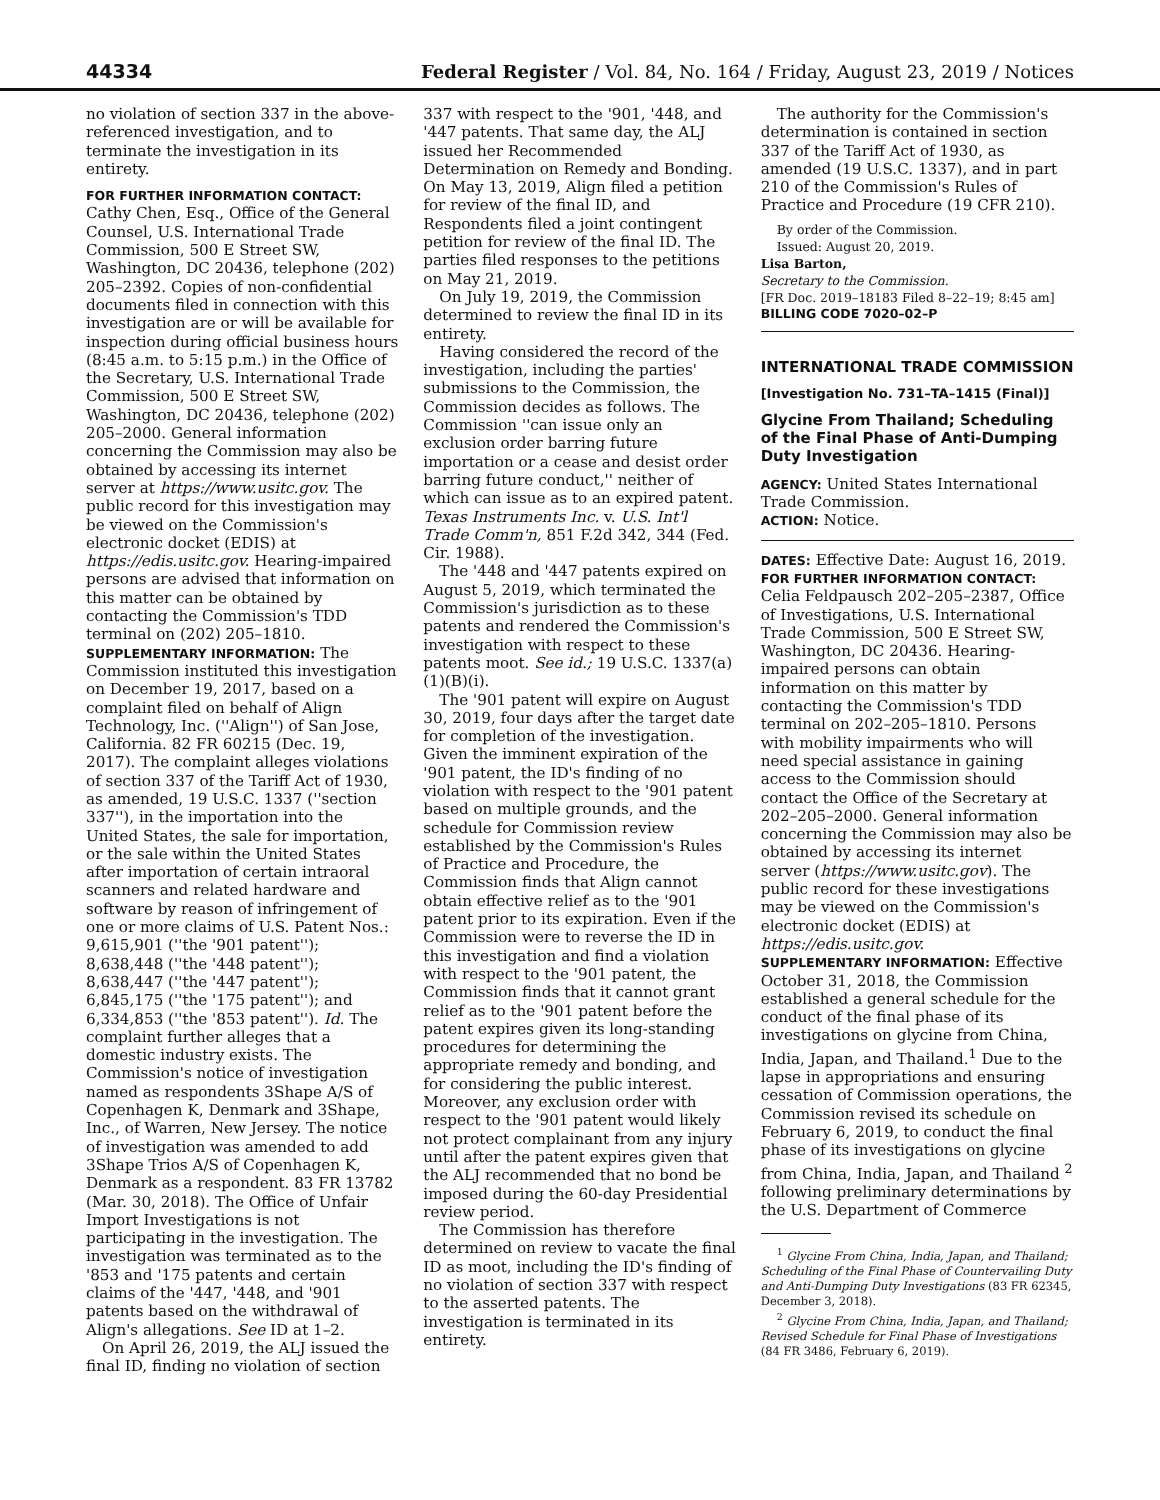44334
Federal Register / Vol. 84, No. 164 / Friday, August 23, 2019 / Notices
no violation of section 337 in the above-referenced investigation, and to terminate the investigation in its entirety.
FOR FURTHER INFORMATION CONTACT: Cathy Chen, Esq., Office of the General Counsel, U.S. International Trade Commission, 500 E Street SW, Washington, DC 20436, telephone (202) 205–2392. Copies of non-confidential documents filed in connection with this investigation are or will be available for inspection during official business hours (8:45 a.m. to 5:15 p.m.) in the Office of the Secretary, U.S. International Trade Commission, 500 E Street SW, Washington, DC 20436, telephone (202) 205–2000. General information concerning the Commission may also be obtained by accessing its internet server at https://www.usitc.gov. The public record for this investigation may be viewed on the Commission's electronic docket (EDIS) at https://edis.usitc.gov. Hearing-impaired persons are advised that information on this matter can be obtained by contacting the Commission's TDD terminal on (202) 205–1810.
SUPPLEMENTARY INFORMATION: The Commission instituted this investigation on December 19, 2017, based on a complaint filed on behalf of Align Technology, Inc. (''Align'') of San Jose, California. 82 FR 60215 (Dec. 19, 2017). The complaint alleges violations of section 337 of the Tariff Act of 1930, as amended, 19 U.S.C. 1337 (''section 337''), in the importation into the United States, the sale for importation, or the sale within the United States after importation of certain intraoral scanners and related hardware and software by reason of infringement of one or more claims of U.S. Patent Nos.: 9,615,901 (''the '901 patent''); 8,638,448 (''the '448 patent''); 8,638,447 (''the '447 patent''); 6,845,175 (''the '175 patent''); and 6,334,853 (''the '853 patent''). Id. The complaint further alleges that a domestic industry exists. The Commission's notice of investigation named as respondents 3Shape A/S of Copenhagen K, Denmark and 3Shape, Inc., of Warren, New Jersey. The notice of investigation was amended to add 3Shape Trios A/S of Copenhagen K, Denmark as a respondent. 83 FR 13782 (Mar. 30, 2018). The Office of Unfair Import Investigations is not participating in the investigation. The investigation was terminated as to the '853 and '175 patents and certain claims of the '447, '448, and '901 patents based on the withdrawal of Align's allegations. See ID at 1–2.
On April 26, 2019, the ALJ issued the final ID, finding no violation of section
337 with respect to the '901, '448, and '447 patents. That same day, the ALJ issued her Recommended Determination on Remedy and Bonding. On May 13, 2019, Align filed a petition for review of the final ID, and Respondents filed a joint contingent petition for review of the final ID. The parties filed responses to the petitions on May 21, 2019.
On July 19, 2019, the Commission determined to review the final ID in its entirety.
Having considered the record of the investigation, including the parties' submissions to the Commission, the Commission decides as follows. The Commission ''can issue only an exclusion order barring future importation or a cease and desist order barring future conduct,'' neither of which can issue as to an expired patent. Texas Instruments Inc. v. U.S. Int'l Trade Comm'n, 851 F.2d 342, 344 (Fed. Cir. 1988).
The '448 and '447 patents expired on August 5, 2019, which terminated the Commission's jurisdiction as to these patents and rendered the Commission's investigation with respect to these patents moot. See id.; 19 U.S.C. 1337(a)(1)(B)(i).
The '901 patent will expire on August 30, 2019, four days after the target date for completion of the investigation. Given the imminent expiration of the '901 patent, the ID's finding of no violation with respect to the '901 patent based on multiple grounds, and the schedule for Commission review established by the Commission's Rules of Practice and Procedure, the Commission finds that Align cannot obtain effective relief as to the '901 patent prior to its expiration. Even if the Commission were to reverse the ID in this investigation and find a violation with respect to the '901 patent, the Commission finds that it cannot grant relief as to the '901 patent before the patent expires given its long-standing procedures for determining the appropriate remedy and bonding, and for considering the public interest. Moreover, any exclusion order with respect to the '901 patent would likely not protect complainant from any injury until after the patent expires given that the ALJ recommended that no bond be imposed during the 60-day Presidential review period.
The Commission has therefore determined on review to vacate the final ID as moot, including the ID's finding of no violation of section 337 with respect to the asserted patents. The investigation is terminated in its entirety.
The authority for the Commission's determination is contained in section 337 of the Tariff Act of 1930, as amended (19 U.S.C. 1337), and in part 210 of the Commission's Rules of Practice and Procedure (19 CFR 210).
By order of the Commission.
Issued: August 20, 2019.
Lisa Barton,
Secretary to the Commission.
[FR Doc. 2019–18183 Filed 8–22–19; 8:45 am]
BILLING CODE 7020–02–P
INTERNATIONAL TRADE COMMISSION
[Investigation No. 731–TA–1415 (Final)]
Glycine From Thailand; Scheduling of the Final Phase of Anti-Dumping Duty Investigation
AGENCY: United States International Trade Commission.
ACTION: Notice.
DATES: Effective Date: August 16, 2019.
FOR FURTHER INFORMATION CONTACT: Celia Feldpausch 202–205–2387, Office of Investigations, U.S. International Trade Commission, 500 E Street SW, Washington, DC 20436. Hearing-impaired persons can obtain information on this matter by contacting the Commission's TDD terminal on 202–205–1810. Persons with mobility impairments who will need special assistance in gaining access to the Commission should contact the Office of the Secretary at 202–205–2000. General information concerning the Commission may also be obtained by accessing its internet server (https://www.usitc.gov). The public record for these investigations may be viewed on the Commission's electronic docket (EDIS) at https://edis.usitc.gov.
SUPPLEMENTARY INFORMATION: Effective October 31, 2018, the Commission established a general schedule for the conduct of the final phase of its investigations on glycine from China, India, Japan, and Thailand.<sup>1</sup> Due to the lapse in appropriations and ensuring cessation of Commission operations, the Commission revised its schedule on February 6, 2019, to conduct the final phase of its investigations on glycine from China, India, Japan, and Thailand <sup>2</sup> following preliminary determinations by the U.S. Department of Commerce
<sup>1</sup> Glycine From China, India, Japan, and Thailand; Scheduling of the Final Phase of Countervailing Duty and Anti-Dumping Duty Investigations (83 FR 62345, December 3, 2018).
<sup>2</sup> Glycine From China, India, Japan, and Thailand; Revised Schedule for Final Phase of Investigations (84 FR 3486, February 6, 2019).